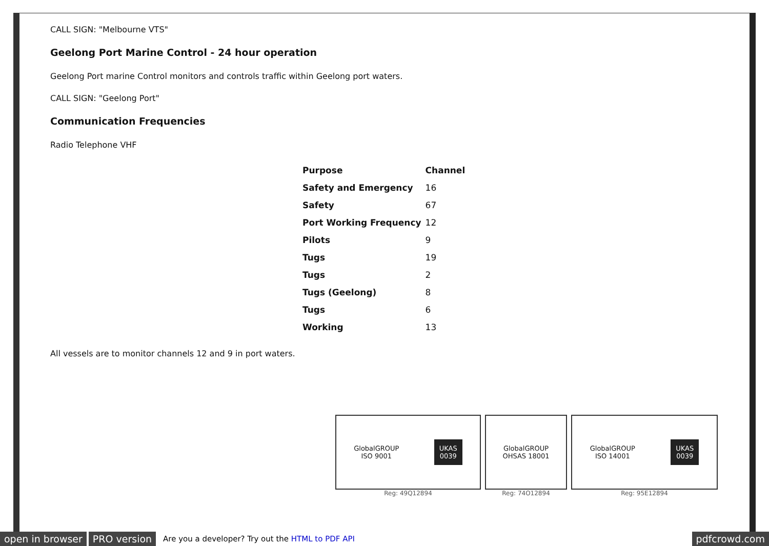CALL SIGN: "Melbourne VTS"
Geelong Port Marine Control - 24 hour operation
Geelong Port marine Control monitors and controls traffic within Geelong port waters.
CALL SIGN: "Geelong Port"
Communication Frequencies
Radio Telephone VHF
| Purpose | Channel |
| --- | --- |
| Safety and Emergency | 16 |
| Safety | 67 |
| Port Working Frequency | 12 |
| Pilots | 9 |
| Tugs | 19 |
| Tugs | 2 |
| Tugs (Geelong) | 8 |
| Tugs | 6 |
| Working | 13 |
All vessels are to monitor channels 12 and 9 in port waters.
GlobalGROUP
ISO 9001 UKAS
0039
Reg: 49Q12894
GlobalGROUP
OHSAS 18001
Reg: 74O12894
GlobalGROUP
ISO 14001 UKAS
0039
Reg: 95E12894
open in browser PRO version Are you a developer? Try out the HTML to PDF API pdfcrowd.com